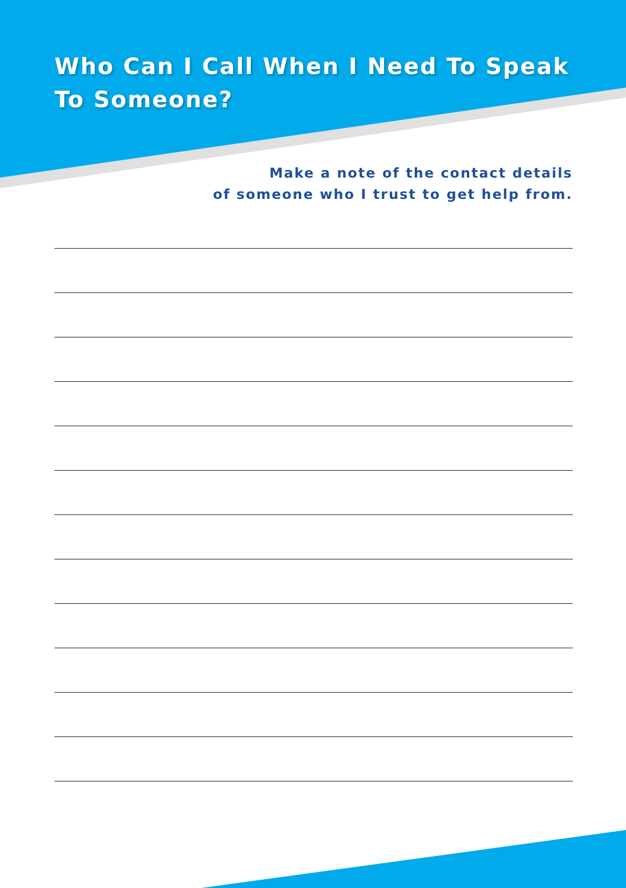Who Can I Call When I Need To Speak
To Someone?
Make a note of the contact details
of someone who I trust to get help from.